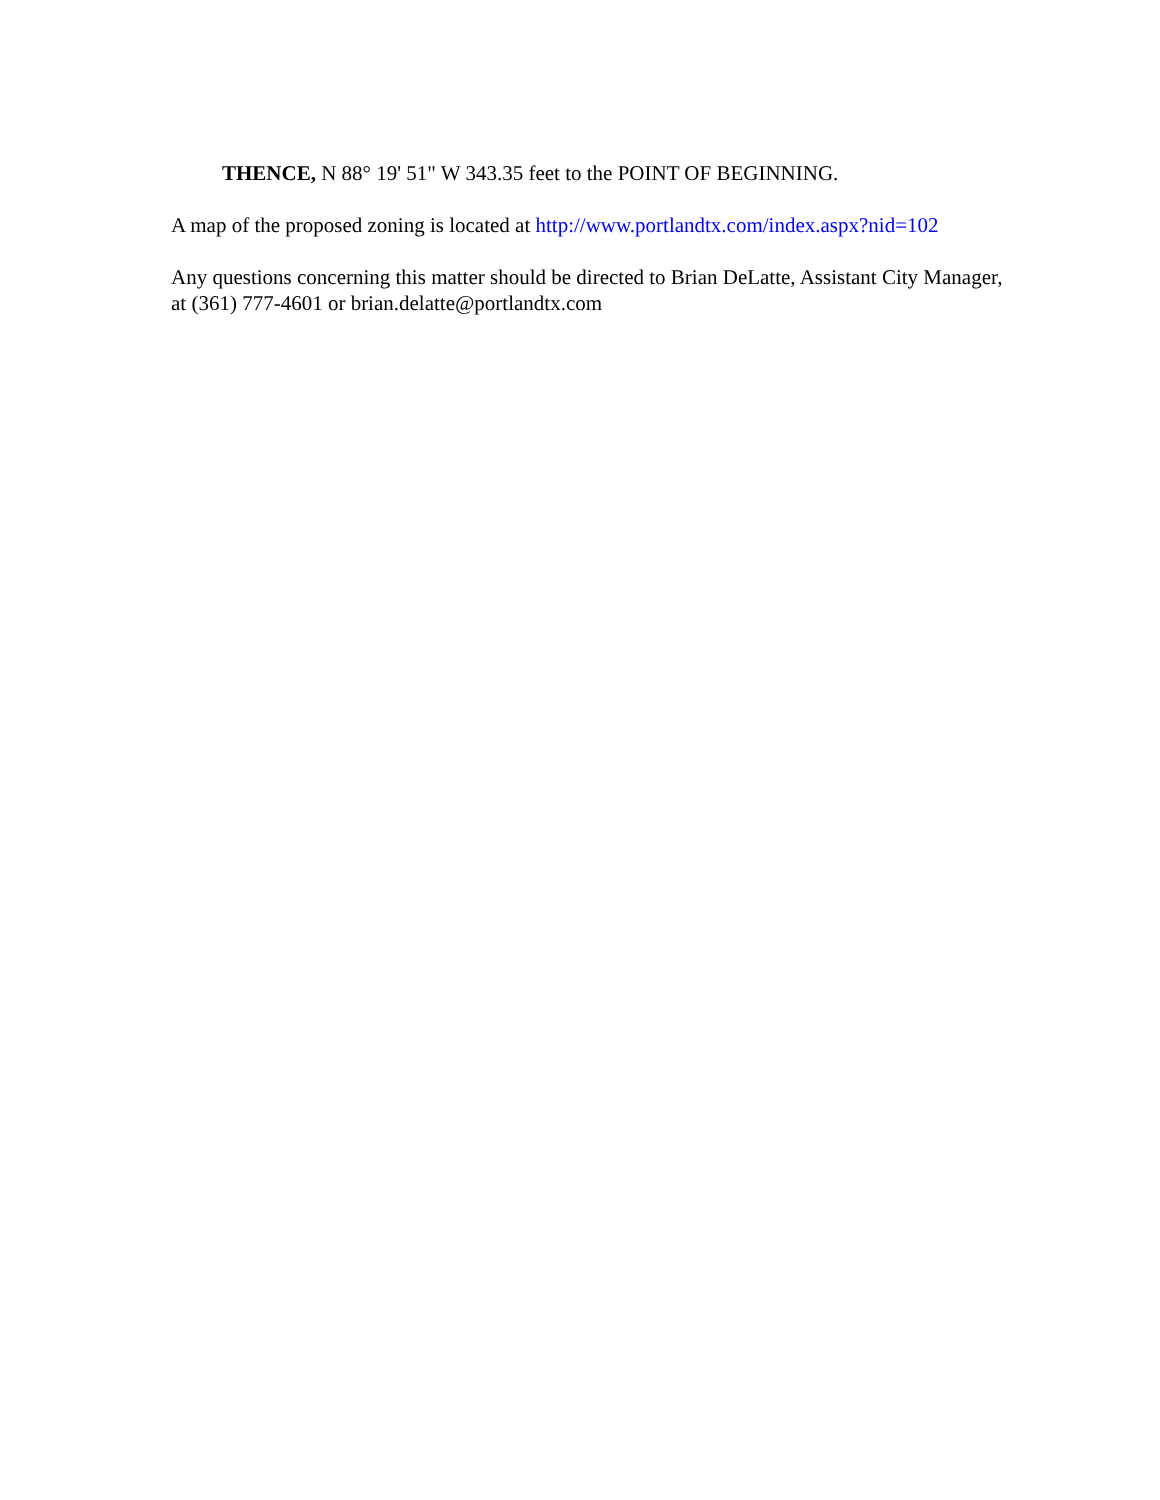THENCE, N 88° 19' 51" W 343.35 feet to the POINT OF BEGINNING.
A map of the proposed zoning is located at http://www.portlandtx.com/index.aspx?nid=102
Any questions concerning this matter should be directed to Brian DeLatte, Assistant City Manager, at (361) 777-4601 or brian.delatte@portlandtx.com